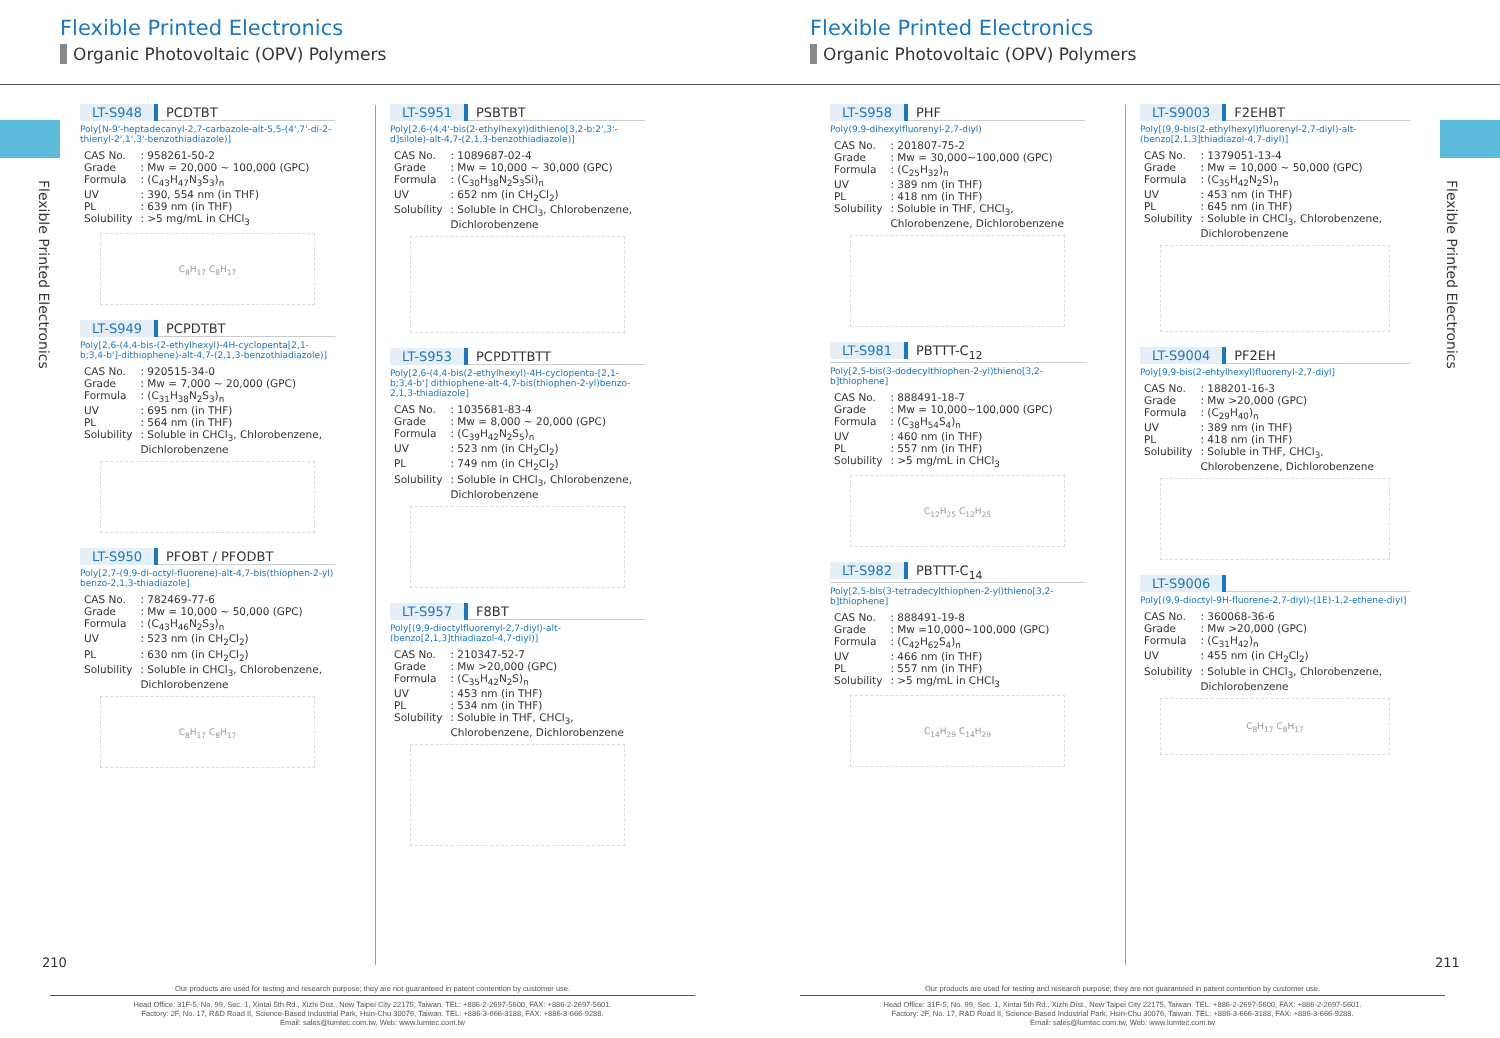Flexible Printed Electronics
Organic Photovoltaic (OPV) Polymers
Flexible Printed Electronics
Organic Photovoltaic (OPV) Polymers
Flexible Printed Electronics
Flexible Printed Electronics
LT-S948 PCDTBT
Poly[N-9'-heptadecanyl-2,7-carbazole-alt-5,5-(4',7'-di-2-thienyl-2',1',3'-benzothiadiazole)]
| CAS No. | : 958261-50-2 |
| Grade | : Mw = 20,000 ~ 100,000 (GPC) |
| Formula | : (C<sub>43</sub>H<sub>47</sub>N<sub>3</sub>S<sub>3</sub>)<sub>n</sub> |
| UV | : 390, 554 nm (in THF) |
| PL | : 639 nm (in THF) |
| Solubility | : >5 mg/mL in CHCl<sub>3</sub> |
C<sub>8</sub>H<sub>17</sub> C<sub>8</sub>H<sub>17</sub>
LT-S949 PCPDTBT
Poly[2,6-(4,4-bis-(2-ethylhexyl)-4H-cyclopenta[2,1-b;3,4-b']-dithiophene)-alt-4,7-(2,1,3-benzothiadiazole)]
| CAS No. | : 920515-34-0 |
| Grade | : Mw = 7,000 ~ 20,000 (GPC) |
| Formula | : (C<sub>31</sub>H<sub>38</sub>N<sub>2</sub>S<sub>3</sub>)<sub>n</sub> |
| UV | : 695 nm (in THF) |
| PL | : 564 nm (in THF) |
| Solubility | : Soluble in CHCl<sub>3</sub>, Chlorobenzene, Dichlorobenzene |
LT-S950 PFOBT / PFODBT
Poly[2,7-(9,9-di-octyl-fluorene)-alt-4,7-bis(thiophen-2-yl) benzo-2,1,3-thiadiazole]
| CAS No. | : 782469-77-6 |
| Grade | : Mw = 10,000 ~ 50,000 (GPC) |
| Formula | : (C<sub>43</sub>H<sub>46</sub>N<sub>2</sub>S<sub>3</sub>)<sub>n</sub> |
| UV | : 523 nm (in CH<sub>2</sub>Cl<sub>2</sub>) |
| PL | : 630 nm (in CH<sub>2</sub>Cl<sub>2</sub>) |
| Solubility | : Soluble in CHCl<sub>3</sub>, Chlorobenzene, Dichlorobenzene |
C<sub>8</sub>H<sub>17</sub> C<sub>8</sub>H<sub>17</sub>
LT-S951 PSBTBT
Poly[2,6-(4,4'-bis(2-ethylhexyl)dithieno[3,2-b:2',3'-d]silole)-alt-4,7-(2,1,3-benzothiadiazole)]
| CAS No. | : 1089687-02-4 |
| Grade | : Mw = 10,000 ~ 30,000 (GPC) |
| Formula | : (C<sub>30</sub>H<sub>38</sub>N<sub>2</sub>S<sub>3</sub>Si)<sub>n</sub> |
| UV | : 652 nm (in CH<sub>2</sub>Cl<sub>2</sub>) |
| Solubility | : Soluble in CHCl<sub>3</sub>, Chlorobenzene, Dichlorobenzene |
LT-S953 PCPDTTBTT
Poly[2,6-(4,4-bis(2-ethylhexyl)-4H-cyclopenta-[2,1-b;3,4-b'] dithiophene-alt-4,7-bis(thiophen-2-yl)benzo-2,1,3-thiadiazole]
| CAS No. | : 1035681-83-4 |
| Grade | : Mw = 8,000 ~ 20,000 (GPC) |
| Formula | : (C<sub>39</sub>H<sub>42</sub>N<sub>2</sub>S<sub>5</sub>)<sub>n</sub> |
| UV | : 523 nm (in CH<sub>2</sub>Cl<sub>2</sub>) |
| PL | : 749 nm (in CH<sub>2</sub>Cl<sub>2</sub>) |
| Solubility | : Soluble in CHCl<sub>3</sub>, Chlorobenzene, Dichlorobenzene |
LT-S957 F8BT
Poly[(9,9-dioctylfluorenyl-2,7-diyl)-alt-(benzo[2,1,3]thiadiazol-4,7-diyl)]
| CAS No. | : 210347-52-7 |
| Grade | : Mw >20,000 (GPC) |
| Formula | : (C<sub>35</sub>H<sub>42</sub>N<sub>2</sub>S)<sub>n</sub> |
| UV | : 453 nm (in THF) |
| PL | : 534 nm (in THF) |
| Solubility | : Soluble in THF, CHCl<sub>3</sub>, Chlorobenzene, Dichlorobenzene |
LT-S958 PHF
Poly(9,9-dihexylfluorenyl-2,7-diyl)
| CAS No. | : 201807-75-2 |
| Grade | : Mw = 30,000~100,000 (GPC) |
| Formula | : (C<sub>25</sub>H<sub>32</sub>)<sub>n</sub> |
| UV | : 389 nm (in THF) |
| PL | : 418 nm (in THF) |
| Solubility | : Soluble in THF, CHCl<sub>3</sub>, Chlorobenzene, Dichlorobenzene |
LT-S981 PBTTT-C<sub>12</sub>
Poly[2,5-bis(3-dodecylthiophen-2-yl)thieno[3,2-b]thiophene]
| CAS No. | : 888491-18-7 |
| Grade | : Mw = 10,000~100,000 (GPC) |
| Formula | : (C<sub>38</sub>H<sub>54</sub>S<sub>4</sub>)<sub>n</sub> |
| UV | : 460 nm (in THF) |
| PL | : 557 nm (in THF) |
| Solubility | : >5 mg/mL in CHCl<sub>3</sub> |
C<sub>12</sub>H<sub>25</sub> C<sub>12</sub>H<sub>25</sub>
LT-S982 PBTTT-C<sub>14</sub>
Poly[2,5-bis(3-tetradecylthiophen-2-yl)thieno[3,2-b]thiophene]
| CAS No. | : 888491-19-8 |
| Grade | : Mw =10,000~100,000 (GPC) |
| Formula | : (C<sub>42</sub>H<sub>62</sub>S<sub>4</sub>)<sub>n</sub> |
| UV | : 466 nm (in THF) |
| PL | : 557 nm (in THF) |
| Solubility | : >5 mg/mL in CHCl<sub>3</sub> |
C<sub>14</sub>H<sub>29</sub> C<sub>14</sub>H<sub>29</sub>
LT-S9003 F2EHBT
Poly[(9,9-bis(2-ethylhexyl)fluorenyl-2,7-diyl)-alt-(benzo[2,1,3]thiadiazol-4,7-diyl)]
| CAS No. | : 1379051-13-4 |
| Grade | : Mw = 10,000 ~ 50,000 (GPC) |
| Formula | : (C<sub>35</sub>H<sub>42</sub>N<sub>2</sub>S)<sub>n</sub> |
| UV | : 453 nm (in THF) |
| PL | : 645 nm (in THF) |
| Solubility | : Soluble in CHCl<sub>3</sub>, Chlorobenzene, Dichlorobenzene |
LT-S9004 PF2EH
Poly[9,9-bis(2-ehtylhexyl)fluorenyl-2,7-diyl]
| CAS No. | : 188201-16-3 |
| Grade | : Mw >20,000 (GPC) |
| Formula | : (C<sub>29</sub>H<sub>40</sub>)<sub>n</sub> |
| UV | : 389 nm (in THF) |
| PL | : 418 nm (in THF) |
| Solubility | : Soluble in THF, CHCl<sub>3</sub>, Chlorobenzene, Dichlorobenzene |
LT-S9006
Poly[(9,9-dioctyl-9H-fluorene-2,7-diyl)-(1E)-1,2-ethene-diyl]
| CAS No. | : 360068-36-6 |
| Grade | : Mw >20,000 (GPC) |
| Formula | : (C<sub>31</sub>H<sub>42</sub>)<sub>n</sub> |
| UV | : 455 nm (in CH<sub>2</sub>Cl<sub>2</sub>) |
| Solubility | : Soluble in CHCl<sub>3</sub>, Chlorobenzene, Dichlorobenzene |
C<sub>8</sub>H<sub>17</sub> C<sub>8</sub>H<sub>17</sub>
210 211
Our products are used for testing and research purpose; they are not guaranteed in patent contention by customer use.
Head Office: 31F-5, No. 99, Sec. 1, Xintai 5th Rd., Xizhi Dist., New Taipei City 22175, Taiwan. TEL: +886-2-2697-5600, FAX: +886-2-2697-5601.
Factory: 2F, No. 17, R&D Road II, Science-Based Industrial Park, Hsin-Chu 30076, Taiwan. TEL: +886-3-666-3188, FAX: +886-3-666-9288.
Email: sales@lumtec.com.tw, Web: www.lumtec.com.tw
Our products are used for testing and research purpose; they are not guaranteed in patent contention by customer use.
Head Office: 31F-5, No. 99, Sec. 1, Xintai 5th Rd., Xizhi Dist., New Taipei City 22175, Taiwan. TEL: +886-2-2697-5600, FAX: +886-2-2697-5601.
Factory: 2F, No. 17, R&D Road II, Science-Based Industrial Park, Hsin-Chu 30076, Taiwan. TEL: +886-3-666-3188, FAX: +886-3-666-9288.
Email: sales@lumtec.com.tw, Web: www.lumtec.com.tw